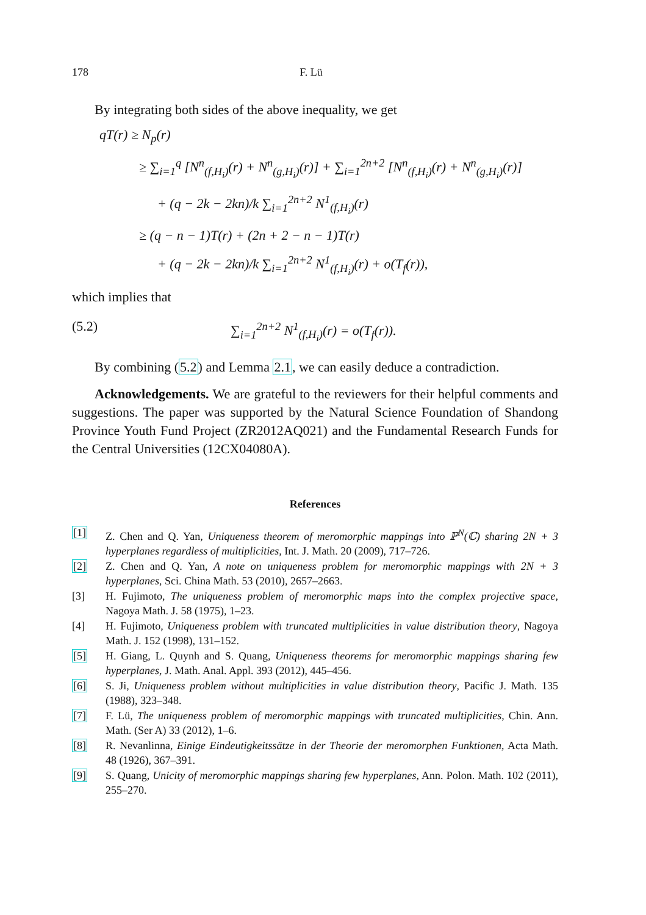178 F. Lü
By integrating both sides of the above inequality, we get
qT(r) ≥ N<sub>p</sub>(r)
≥ ∑<sub>i=1</sub><sup>q</sup> [N<sup>n</sup><sub>(f,H<sub>i</sub>)</sub>(r) + N<sup>n</sup><sub>(g,H<sub>i</sub>)</sub>(r)] + ∑<sub>i=1</sub><sup>2n+2</sup> [N<sup>n</sup><sub>(f,H<sub>i</sub>)</sub>(r) + N<sup>n</sup><sub>(g,H<sub>i</sub>)</sub>(r)]
+ (q − 2k − 2kn)/k ∑<sub>i=1</sub><sup>2n+2</sup> N<sup>1</sup><sub>(f,H<sub>i</sub>)</sub>(r)
≥ (q − n − 1)T(r) + (2n + 2 − n − 1)T(r)
+ (q − 2k − 2kn)/k ∑<sub>i=1</sub><sup>2n+2</sup> N<sup>1</sup><sub>(f,H<sub>i</sub>)</sub>(r) + o(T<sub>f</sub>(r)),
which implies that
(5.2) ∑<sub>i=1</sub><sup>2n+2</sup> N<sup>1</sup><sub>(f,H<sub>i</sub>)</sub>(r) = o(T<sub>f</sub>(r)).
By combining (5.2) and Lemma 2.1, we can easily deduce a contradiction.
Acknowledgements. We are grateful to the reviewers for their helpful comments and suggestions. The paper was supported by the Natural Science Foundation of Shandong Province Youth Fund Project (ZR2012AQ021) and the Fundamental Research Funds for the Central Universities (12CX04080A).
References
[1] Z. Chen and Q. Yan, Uniqueness theorem of meromorphic mappings into ℙ<sup>N</sup>(ℂ) sharing 2N + 3 hyperplanes regardless of multiplicities, Int. J. Math. 20 (2009), 717–726.
[2] Z. Chen and Q. Yan, A note on uniqueness problem for meromorphic mappings with 2N + 3 hyperplanes, Sci. China Math. 53 (2010), 2657–2663.
[3] H. Fujimoto, The uniqueness problem of meromorphic maps into the complex projective space, Nagoya Math. J. 58 (1975), 1–23.
[4] H. Fujimoto, Uniqueness problem with truncated multiplicities in value distribution theory, Nagoya Math. J. 152 (1998), 131–152.
[5] H. Giang, L. Quynh and S. Quang, Uniqueness theorems for meromorphic mappings sharing few hyperplanes, J. Math. Anal. Appl. 393 (2012), 445–456.
[6] S. Ji, Uniqueness problem without multiplicities in value distribution theory, Pacific J. Math. 135 (1988), 323–348.
[7] F. Lü, The uniqueness problem of meromorphic mappings with truncated multiplicities, Chin. Ann. Math. (Ser A) 33 (2012), 1–6.
[8] R. Nevanlinna, Einige Eindeutigkeitssätze in der Theorie der meromorphen Funktionen, Acta Math. 48 (1926), 367–391.
[9] S. Quang, Unicity of meromorphic mappings sharing few hyperplanes, Ann. Polon. Math. 102 (2011), 255–270.